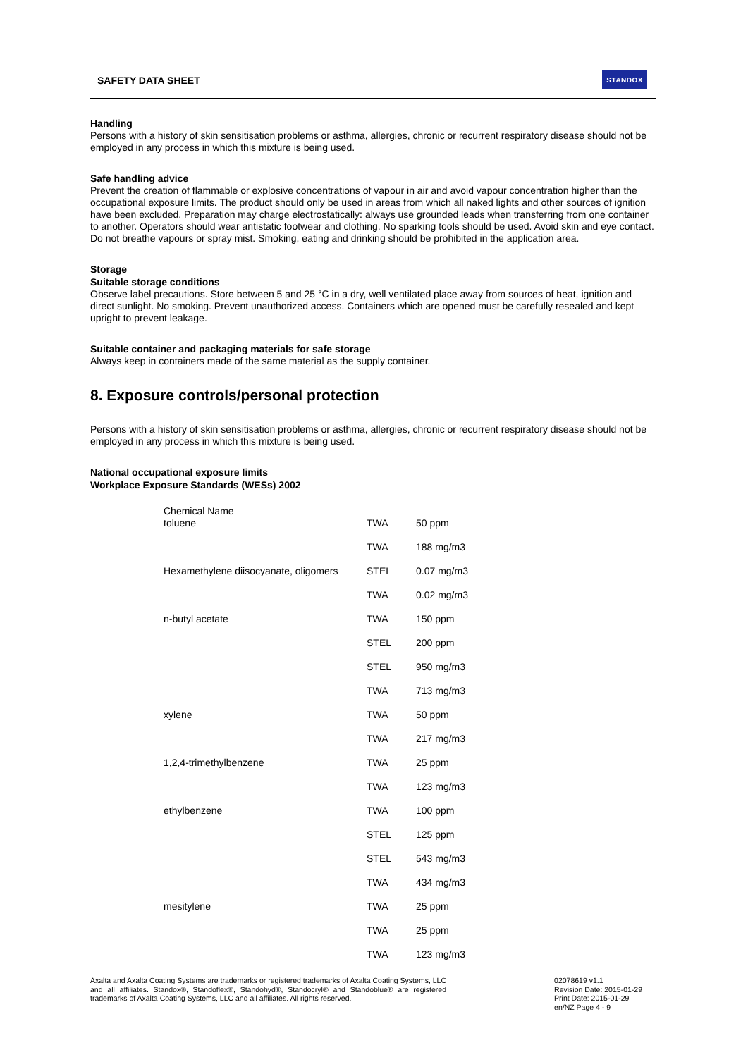SAFETY DATA SHEET STANDOX
Handling
Persons with a history of skin sensitisation problems or asthma, allergies, chronic or recurrent respiratory disease should not be employed in any process in which this mixture is being used.
Safe handling advice
Prevent the creation of flammable or explosive concentrations of vapour in air and avoid vapour concentration higher than the occupational exposure limits. The product should only be used in areas from which all naked lights and other sources of ignition have been excluded. Preparation may charge electrostatically: always use grounded leads when transferring from one container to another. Operators should wear antistatic footwear and clothing. No sparking tools should be used. Avoid skin and eye contact. Do not breathe vapours or spray mist. Smoking, eating and drinking should be prohibited in the application area.
Storage
Suitable storage conditions
Observe label precautions. Store between 5 and 25 °C in a dry, well ventilated place away from sources of heat, ignition and direct sunlight. No smoking. Prevent unauthorized access. Containers which are opened must be carefully resealed and kept upright to prevent leakage.
Suitable container and packaging materials for safe storage
Always keep in containers made of the same material as the supply container.
8. Exposure controls/personal protection
Persons with a history of skin sensitisation problems or asthma, allergies, chronic or recurrent respiratory disease should not be employed in any process in which this mixture is being used.
National occupational exposure limits
Workplace Exposure Standards (WESs) 2002
| Chemical Name | | |
| --- | --- | --- |
| toluene | TWA | 50 ppm |
| | TWA | 188 mg/m3 |
| Hexamethylene diisocyanate, oligomers | STEL | 0.07 mg/m3 |
| | TWA | 0.02 mg/m3 |
| n-butyl acetate | TWA | 150 ppm |
| | STEL | 200 ppm |
| | STEL | 950 mg/m3 |
| | TWA | 713 mg/m3 |
| xylene | TWA | 50 ppm |
| | TWA | 217 mg/m3 |
| 1,2,4-trimethylbenzene | TWA | 25 ppm |
| | TWA | 123 mg/m3 |
| ethylbenzene | TWA | 100 ppm |
| | STEL | 125 ppm |
| | STEL | 543 mg/m3 |
| | TWA | 434 mg/m3 |
| mesitylene | TWA | 25 ppm |
| | TWA | 25 ppm |
| | TWA | 123 mg/m3 |
Axalta and Axalta Coating Systems are trademarks or registered trademarks of Axalta Coating Systems, LLC and all affiliates. Standox®, Standoflex®, Standohyd®, Standocryl® and Standoblue® are registered trademarks of Axalta Coating Systems, LLC and all affiliates. All rights reserved.
02078619 v1.1
Revision Date: 2015-01-29
Print Date: 2015-01-29
en/NZ Page 4 - 9